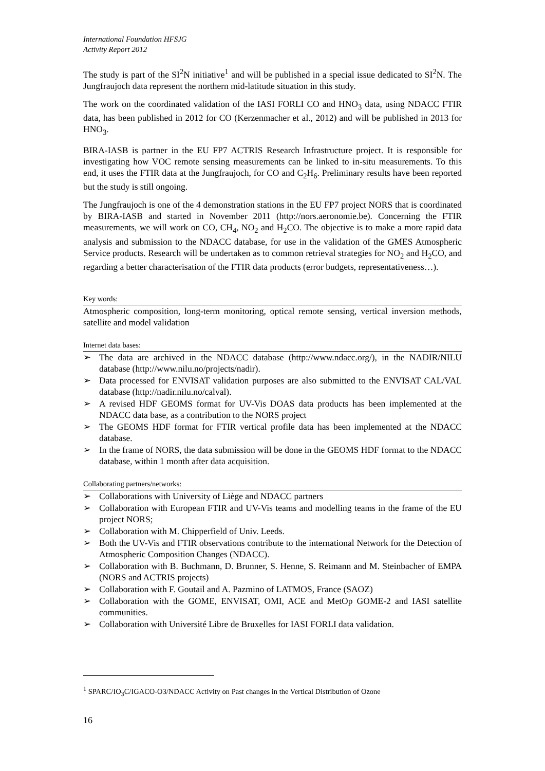International Foundation HFSJG
Activity Report 2012
The study is part of the SI<sup>2</sup>N initiative<sup>1</sup> and will be published in a special issue dedicated to SI<sup>2</sup>N. The Jungfraujoch data represent the northern mid-latitude situation in this study.
The work on the coordinated validation of the IASI FORLI CO and HNO<sub>3</sub> data, using NDACC FTIR data, has been published in 2012 for CO (Kerzenmacher et al., 2012) and will be published in 2013 for HNO<sub>3</sub>.
BIRA-IASB is partner in the EU FP7 ACTRIS Research Infrastructure project. It is responsible for investigating how VOC remote sensing measurements can be linked to in-situ measurements. To this end, it uses the FTIR data at the Jungfraujoch, for CO and C<sub>2</sub>H<sub>6</sub>. Preliminary results have been reported but the study is still ongoing.
The Jungfraujoch is one of the 4 demonstration stations in the EU FP7 project NORS that is coordinated by BIRA-IASB and started in November 2011 (http://nors.aeronomie.be). Concerning the FTIR measurements, we will work on CO, CH<sub>4</sub>, NO<sub>2</sub> and H<sub>2</sub>CO. The objective is to make a more rapid data analysis and submission to the NDACC database, for use in the validation of the GMES Atmospheric Service products. Research will be undertaken as to common retrieval strategies for NO<sub>2</sub> and H<sub>2</sub>CO, and regarding a better characterisation of the FTIR data products (error budgets, representativeness…).
Key words:
Atmospheric composition, long-term monitoring, optical remote sensing, vertical inversion methods, satellite and model validation
Internet data bases:
➢ The data are archived in the NDACC database (http://www.ndacc.org/), in the NADIR/NILU database (http://www.nilu.no/projects/nadir).
➢ Data processed for ENVISAT validation purposes are also submitted to the ENVISAT CAL/VAL database (http://nadir.nilu.no/calval).
➢ A revised HDF GEOMS format for UV-Vis DOAS data products has been implemented at the NDACC data base, as a contribution to the NORS project
➢ The GEOMS HDF format for FTIR vertical profile data has been implemented at the NDACC database.
➢ In the frame of NORS, the data submission will be done in the GEOMS HDF format to the NDACC database, within 1 month after data acquisition.
Collaborating partners/networks:
➢ Collaborations with University of Liège and NDACC partners
➢ Collaboration with European FTIR and UV-Vis teams and modelling teams in the frame of the EU project NORS;
➢ Collaboration with M. Chipperfield of Univ. Leeds.
➢ Both the UV-Vis and FTIR observations contribute to the international Network for the Detection of Atmospheric Composition Changes (NDACC).
➢ Collaboration with B. Buchmann, D. Brunner, S. Henne, S. Reimann and M. Steinbacher of EMPA (NORS and ACTRIS projects)
➢ Collaboration with F. Goutail and A. Pazmino of LATMOS, France (SAOZ)
➢ Collaboration with the GOME, ENVISAT, OMI, ACE and MetOp GOME-2 and IASI satellite communities.
➢ Collaboration with Université Libre de Bruxelles for IASI FORLI data validation.
<sup>1</sup> SPARC/IO<sub>3</sub>C/IGACO-O3/NDACC Activity on Past changes in the Vertical Distribution of Ozone
16